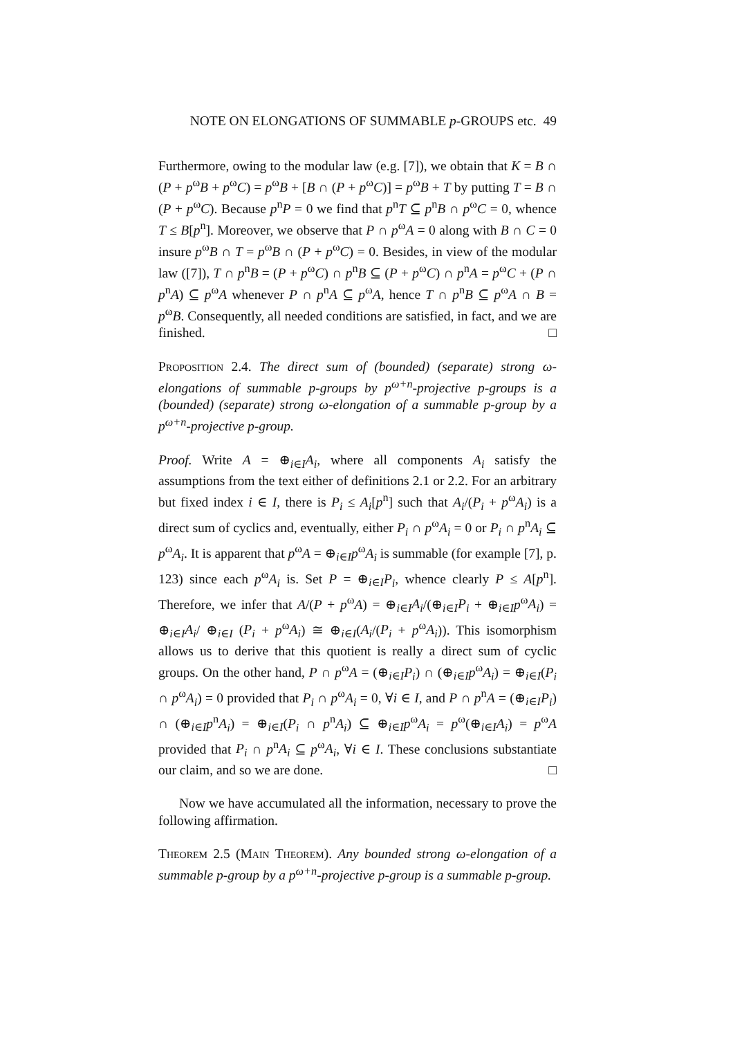NOTE ON ELONGATIONS OF SUMMABLE p-GROUPS etc. 49
Furthermore, owing to the modular law (e.g. [7]), we obtain that K = B ∩ (P + p<sup>ω</sup>B + p<sup>ω</sup>C) = p<sup>ω</sup>B + [B ∩ (P + p<sup>ω</sup>C)] = p<sup>ω</sup>B + T by putting T = B ∩ (P + p<sup>ω</sup>C). Because p<sup>n</sup>P = 0 we find that p<sup>n</sup>T ⊆ p<sup>n</sup>B ∩ p<sup>ω</sup>C = 0, whence T ≤ B[p<sup>n</sup>]. Moreover, we observe that P ∩ p<sup>ω</sup>A = 0 along with B ∩ C = 0 insure p<sup>ω</sup>B ∩ T = p<sup>ω</sup>B ∩ (P + p<sup>ω</sup>C) = 0. Besides, in view of the modular law ([7]), T ∩ p<sup>n</sup>B = (P + p<sup>ω</sup>C) ∩ p<sup>n</sup>B ⊆ (P + p<sup>ω</sup>C) ∩ p<sup>n</sup>A = p<sup>ω</sup>C + (P ∩ p<sup>n</sup>A) ⊆ p<sup>ω</sup>A whenever P ∩ p<sup>n</sup>A ⊆ p<sup>ω</sup>A, hence T ∩ p<sup>n</sup>B ⊆ p<sup>ω</sup>A ∩ B = p<sup>ω</sup>B. Consequently, all needed conditions are satisfied, in fact, and we are finished. □
Proposition 2.4. The direct sum of (bounded) (separate) strong ω-elongations of summable p-groups by p<sup>ω+n</sup>-projective p-groups is a (bounded) (separate) strong ω-elongation of a summable p-group by a p<sup>ω+n</sup>-projective p-group.
Proof. Write A = ⊕<sub>i∈I</sub>A<sub>i</sub>, where all components A<sub>i</sub> satisfy the assumptions from the text either of definitions 2.1 or 2.2. For an arbitrary but fixed index i ∈ I, there is P<sub>i</sub> ≤ A<sub>i</sub>[p<sup>n</sup>] such that A<sub>i</sub>/(P<sub>i</sub> + p<sup>ω</sup>A<sub>i</sub>) is a direct sum of cyclics and, eventually, either P<sub>i</sub> ∩ p<sup>ω</sup>A<sub>i</sub> = 0 or P<sub>i</sub> ∩ p<sup>n</sup>A<sub>i</sub> ⊆ p<sup>ω</sup>A<sub>i</sub>. It is apparent that p<sup>ω</sup>A = ⊕<sub>i∈I</sub>p<sup>ω</sup>A<sub>i</sub> is summable (for example [7], p. 123) since each p<sup>ω</sup>A<sub>i</sub> is. Set P = ⊕<sub>i∈I</sub>P<sub>i</sub>, whence clearly P ≤ A[p<sup>n</sup>]. Therefore, we infer that A/(P + p<sup>ω</sup>A) = ⊕<sub>i∈I</sub>A<sub>i</sub>/(⊕<sub>i∈I</sub>P<sub>i</sub> + ⊕<sub>i∈I</sub>p<sup>ω</sup>A<sub>i</sub>) = ⊕<sub>i∈I</sub>A<sub>i</sub>/ ⊕<sub>i∈I</sub> (P<sub>i</sub> + p<sup>ω</sup>A<sub>i</sub>) ≅ ⊕<sub>i∈I</sub>(A<sub>i</sub>/(P<sub>i</sub> + p<sup>ω</sup>A<sub>i</sub>)). This isomorphism allows us to derive that this quotient is really a direct sum of cyclic groups. On the other hand, P ∩ p<sup>ω</sup>A = (⊕<sub>i∈I</sub>P<sub>i</sub>) ∩ (⊕<sub>i∈I</sub>p<sup>ω</sup>A<sub>i</sub>) = ⊕<sub>i∈I</sub>(P<sub>i</sub> ∩ p<sup>ω</sup>A<sub>i</sub>) = 0 provided that P<sub>i</sub> ∩ p<sup>ω</sup>A<sub>i</sub> = 0, ∀i ∈ I, and P ∩ p<sup>n</sup>A = (⊕<sub>i∈I</sub>P<sub>i</sub>) ∩ (⊕<sub>i∈I</sub>p<sup>n</sup>A<sub>i</sub>) = ⊕<sub>i∈I</sub>(P<sub>i</sub> ∩ p<sup>n</sup>A<sub>i</sub>) ⊆ ⊕<sub>i∈I</sub>p<sup>ω</sup>A<sub>i</sub> = p<sup>ω</sup>(⊕<sub>i∈I</sub>A<sub>i</sub>) = p<sup>ω</sup>A provided that P<sub>i</sub> ∩ p<sup>n</sup>A<sub>i</sub> ⊆ p<sup>ω</sup>A<sub>i</sub>, ∀i ∈ I. These conclusions substantiate our claim, and so we are done. □
Now we have accumulated all the information, necessary to prove the following affirmation.
Theorem 2.5 (Main Theorem). Any bounded strong ω-elongation of a summable p-group by a p<sup>ω+n</sup>-projective p-group is a summable p-group.